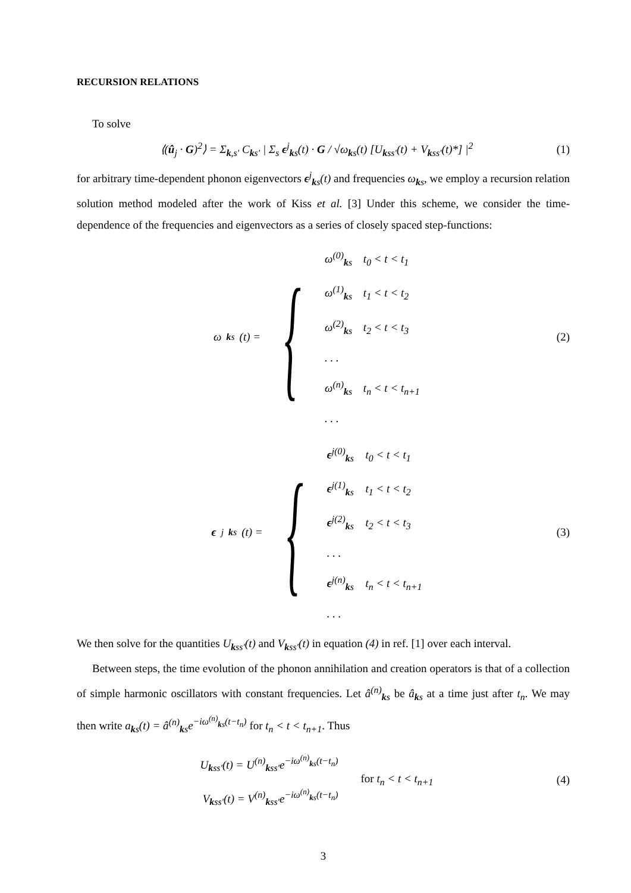RECURSION RELATIONS
To solve
⟨(û<sub>j</sub> · G)<sup>2</sup>⟩ = Σ<sub>k,s′</sub> C<sub>ks′</sub> | Σ<sub>s</sub> ϵ<sup>j</sup><sub>ks</sub>(t) · G / √ω<sub>ks</sub>(t) [U<sub>kss′</sub>(t) + V<sub>kss′</sub>(t)*] |<sup>2</sup>
(1)
for arbitrary time-dependent phonon eigenvectors ϵ<sup>j</sup><sub>ks</sub>(t) and frequencies ω<sub>ks</sub>, we employ a recursion relation solution method modeled after the work of Kiss et al. [3] Under this scheme, we consider the time-dependence of the frequencies and eigenvectors as a series of closely spaced step-functions:
ω<sub>ks</sub>(t) = {
ω<sup>(0)</sup><sub>ks</sub> t<sub>0</sub> < t < t<sub>1</sub>
ω<sup>(1)</sup><sub>ks</sub> t<sub>1</sub> < t < t<sub>2</sub>
ω<sup>(2)</sup><sub>ks</sub> t<sub>2</sub> < t < t<sub>3</sub>
. . .
ω<sup>(n)</sup><sub>ks</sub> t<sub>n</sub> < t < t<sub>n+1</sub>
. . .
(2)
ϵ<sup>j</sup><sub>ks</sub>(t) = {
ϵ<sup>j(0)</sup><sub>ks</sub> t<sub>0</sub> < t < t<sub>1</sub>
ϵ<sup>j(1)</sup><sub>ks</sub> t<sub>1</sub> < t < t<sub>2</sub>
ϵ<sup>j(2)</sup><sub>ks</sub> t<sub>2</sub> < t < t<sub>3</sub>
. . .
ϵ<sup>j(n)</sup><sub>ks</sub> t<sub>n</sub> < t < t<sub>n+1</sub>
. . .
(3)
We then solve for the quantities U<sub>kss′</sub>(t) and V<sub>kss′</sub>(t) in equation (4) in ref. [1] over each interval.
Between steps, the time evolution of the phonon annihilation and creation operators is that of a collection of simple harmonic oscillators with constant frequencies. Let â<sup>(n)</sup><sub>ks</sub> be â<sub>ks</sub> at a time just after t<sub>n</sub>. We may then write a<sub>ks</sub>(t) = â<sup>(n)</sup><sub>ks</sub>e<sup>−iω<sup>(n)</sup><sub>ks</sub>(t−t<sub>n</sub>)</sup> for t<sub>n</sub> < t < t<sub>n+1</sub>. Thus
U<sub>kss′</sub>(t) = U<sup>(n)</sup><sub>kss′</sub>e<sup>−iω<sup>(n)</sup><sub>ks</sub>(t−t<sub>n</sub>)</sup>
V<sub>kss′</sub>(t) = V<sup>(n)</sup><sub>kss′</sub>e<sup>−iω<sup>(n)</sup><sub>ks</sub>(t−t<sub>n</sub>)</sup>
for t<sub>n</sub> < t < t<sub>n+1</sub>
(4)
3